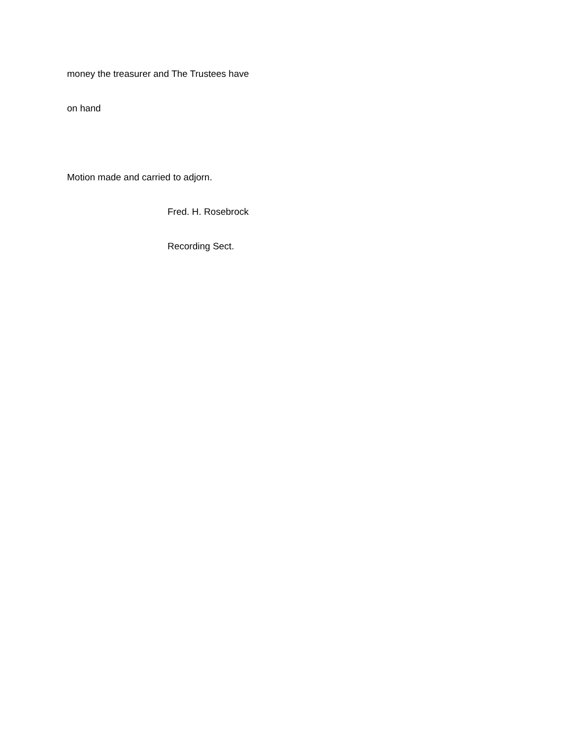money the treasurer and The Trustees have
on hand
Motion made and carried to adjorn.
Fred. H. Rosebrock
Recording Sect.